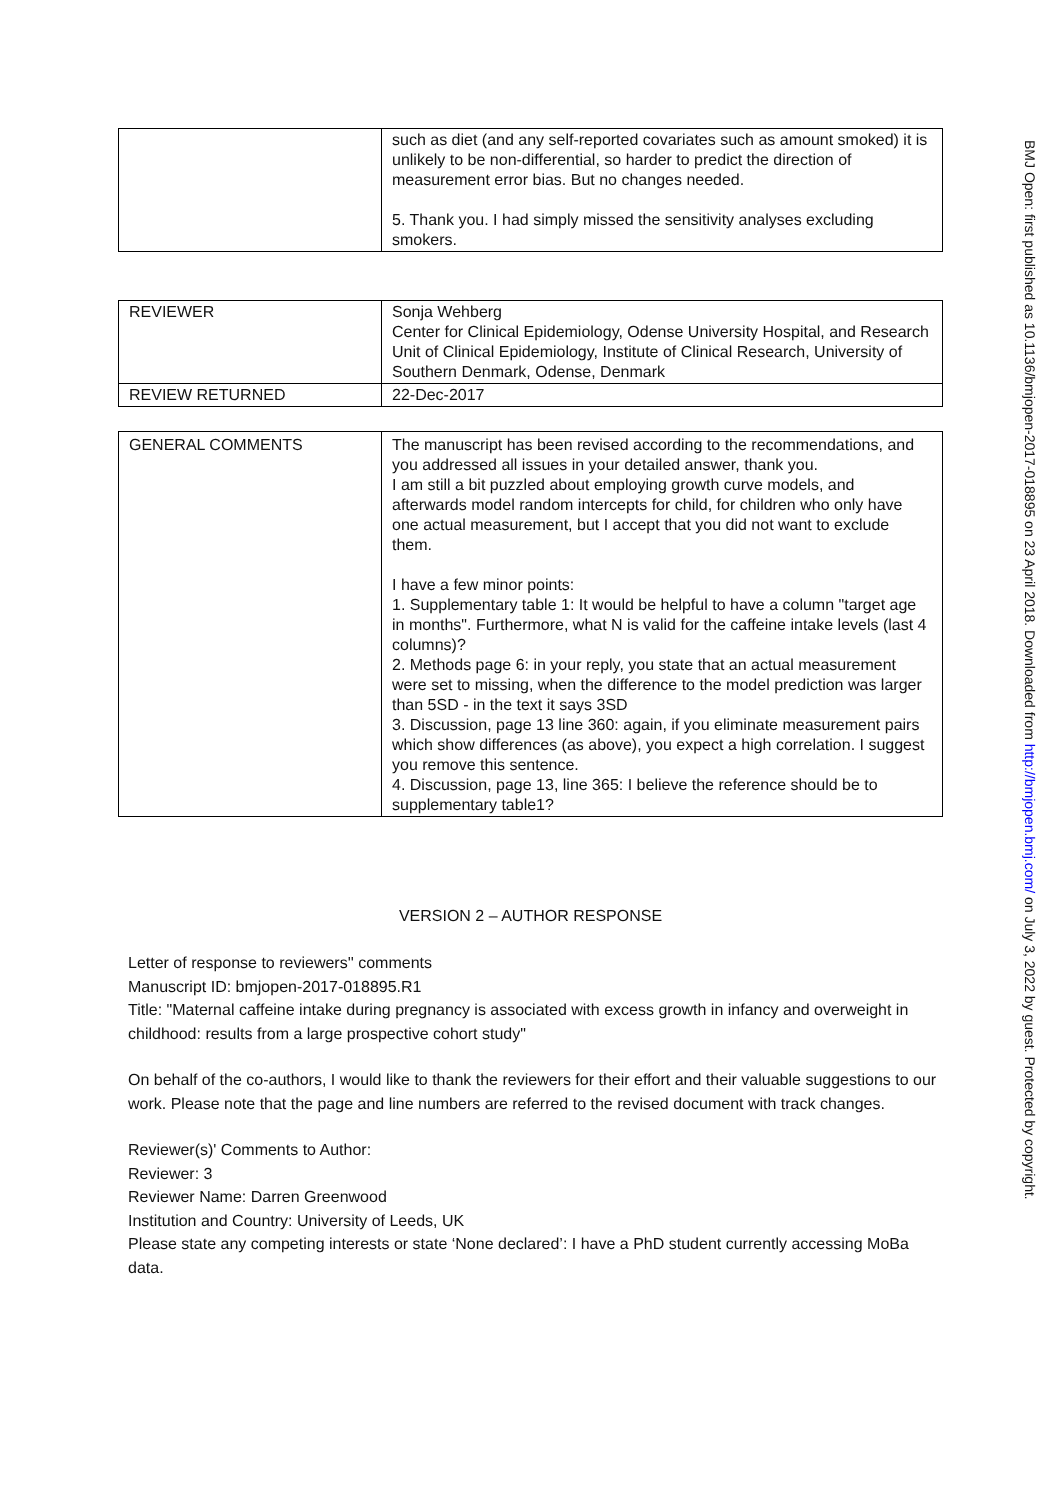| | such as diet (and any self-reported covariates such as amount smoked) it is unlikely to be non-differential, so harder to predict the direction of measurement error bias. But no changes needed. 5. Thank you. I had simply missed the sensitivity analyses excluding smokers. |
| REVIEWER | Sonja Wehberg Center for Clinical Epidemiology, Odense University Hospital, and Research Unit of Clinical Epidemiology, Institute of Clinical Research, University of Southern Denmark, Odense, Denmark |
| REVIEW RETURNED | 22-Dec-2017 |
| GENERAL COMMENTS | The manuscript has been revised according to the recommendations, and you addressed all issues in your detailed answer, thank you. I am still a bit puzzled about employing growth curve models, and afterwards model random intercepts for child, for children who only have one actual measurement, but I accept that you did not want to exclude them. I have a few minor points: 1. Supplementary table 1: It would be helpful to have a column "target age in months". Furthermore, what N is valid for the caffeine intake levels (last 4 columns)? 2. Methods page 6: in your reply, you state that an actual measurement were set to missing, when the difference to the model prediction was larger than 5SD - in the text it says 3SD 3. Discussion, page 13 line 360: again, if you eliminate measurement pairs which show differences (as above), you expect a high correlation. I suggest you remove this sentence. 4. Discussion, page 13, line 365: I believe the reference should be to supplementary table1? |
VERSION 2 – AUTHOR RESPONSE
Letter of response to reviewers'' comments
Manuscript ID: bmjopen-2017-018895.R1
Title: "Maternal caffeine intake during pregnancy is associated with excess growth in infancy and overweight in childhood: results from a large prospective cohort study"
On behalf of the co-authors, I would like to thank the reviewers for their effort and their valuable suggestions to our work. Please note that the page and line numbers are referred to the revised document with track changes.
Reviewer(s)' Comments to Author:
Reviewer: 3
Reviewer Name: Darren Greenwood
Institution and Country: University of Leeds, UK
Please state any competing interests or state ‘None declared’: I have a PhD student currently accessing MoBa data.
BMJ Open: first published as 10.1136/bmjopen-2017-018895 on 23 April 2018. Downloaded from http://bmjopen.bmj.com/ on July 3, 2022 by guest. Protected by copyright.